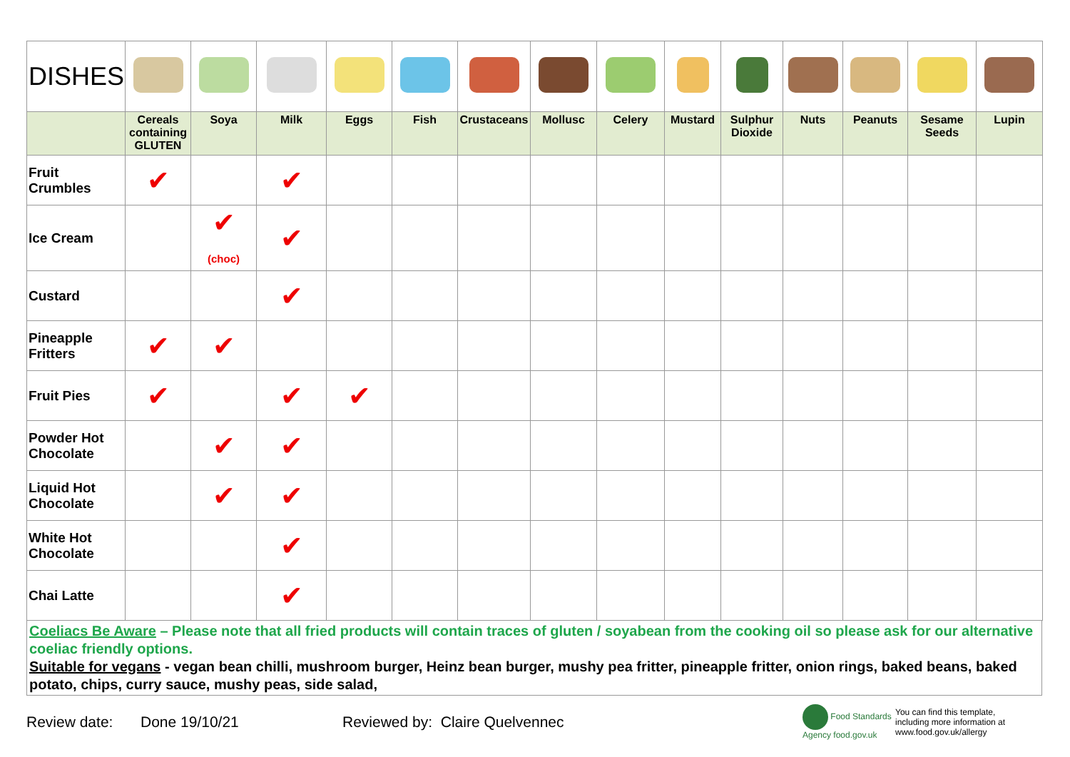| DISHES | | | | | | | | | | | | | | |
| | Cereals containing GLUTEN | Soya | Milk | Eggs | Fish | Crustaceans | Mollusc | Celery | Mustard | Sulphur Dioxide | Nuts | Peanuts | Sesame Seeds | Lupin |
| Fruit Crumbles | ✔ | | ✔ | | | | | | | | | | | |
| Ice Cream | | ✔ (choc) | ✔ | | | | | | | | | | | |
| Custard | | | ✔ | | | | | | | | | | | |
| Pineapple Fritters | ✔ | ✔ | | | | | | | | | | | | |
| Fruit Pies | ✔ | | ✔ | ✔ | | | | | | | | | | |
| Powder Hot Chocolate | | ✔ | ✔ | | | | | | | | | | | |
| Liquid Hot Chocolate | | ✔ | ✔ | | | | | | | | | | | |
| White Hot Chocolate | | | ✔ | | | | | | | | | | | |
| Chai Latte | | | ✔ | | | | | | | | | | | |
Coeliacs Be Aware – Please note that all fried products will contain traces of gluten / soyabean from the cooking oil so please ask for our alternative coeliac friendly options.
Suitable for vegans - vegan bean chilli, mushroom burger, Heinz bean burger, mushy pea fritter, pineapple fritter, onion rings, baked beans, baked potato, chips, curry sauce, mushy peas, side salad,
Review date: Done 19/10/21 Reviewed by: Claire Quelvennec Food Standards Agency food.gov.uk You can find this template, including more information at www.food.gov.uk/allergy